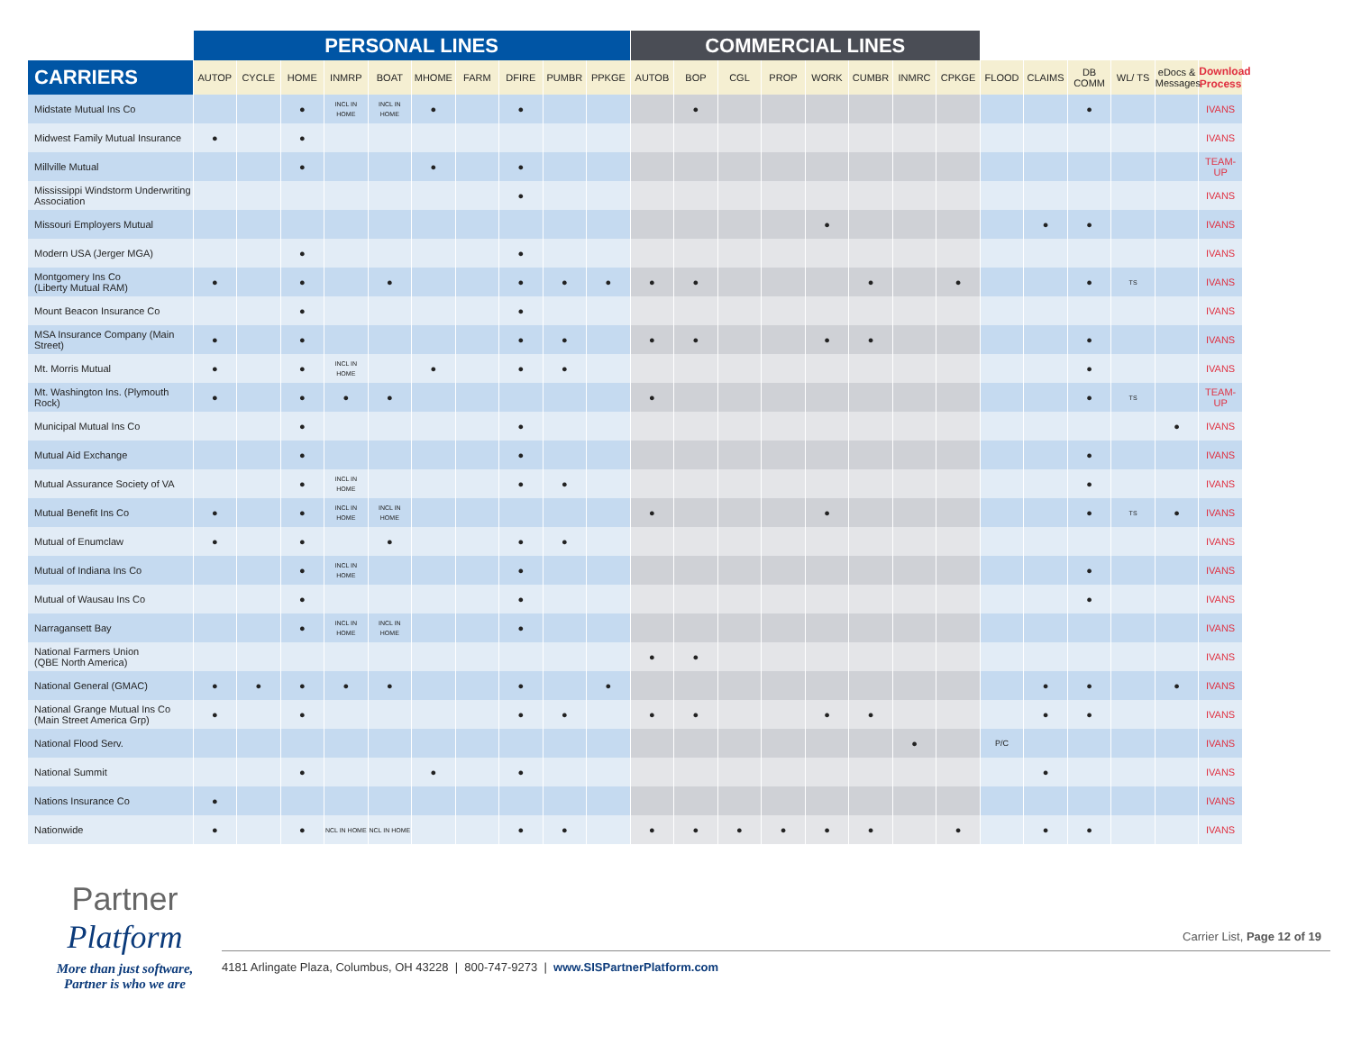| | PERSONAL LINES | | | | | | | | | | COMMERCIAL LINES | | | | | | | | | | | | | |
| --- | --- | --- | --- | --- | --- | --- | --- | --- | --- | --- | --- | --- | --- | --- | --- | --- | --- | --- | --- | --- | --- | --- | --- | --- |
| CARRIERS | AUTOP | CYCLE | HOME | INMRP | BOAT | MHOME | FARM | DFIRE | PUMBR | PPKGE | AUTOB | BOP | CGL | PROP | WORK | CUMBR | INMRC | CPKGE | FLOOD | CLAIMS | DB COMM | WL/ TS | eDocs & Messages | Download Process |
| Midstate Mutual Ins Co | | | ● | INCL IN HOME | INCL IN HOME | ● | | ● | | | | ● | | | | | | | | | ● | | | IVANS |
| Midwest Family Mutual Insurance | ● | | ● | | | | | | | | | | | | | | | | | | | | | IVANS |
| Millville Mutual | | | ● | | | ● | | ● | | | | | | | | | | | | | | | | TEAM-UP |
| Mississippi Windstorm Underwriting Association | | | | | | | | ● | | | | | | | | | | | | | | | | IVANS |
| Missouri Employers Mutual | | | | | | | | | | | | | | | ● | | | | | ● | ● | | | IVANS |
| Modern USA (Jerger MGA) | | | ● | | | | | ● | | | | | | | | | | | | | | | | IVANS |
| Montgomery Ins Co (Liberty Mutual RAM) | ● | | ● | | ● | | | ● | ● | ● | ● | ● | | | | ● | | ● | | | ● | TS | | IVANS |
| Mount Beacon Insurance Co | | | ● | | | | | ● | | | | | | | | | | | | | | | | IVANS |
| MSA Insurance Company (Main Street) | ● | | ● | | | | | ● | ● | | ● | ● | | | ● | ● | | | | | ● | | | IVANS |
| Mt. Morris Mutual | ● | | ● | INCL IN HOME | | ● | | ● | ● | | | | | | | | | | | | ● | | | IVANS |
| Mt. Washington Ins. (Plymouth Rock) | ● | | ● | ● | ● | | | | | | ● | | | | | | | | | | ● | TS | | TEAM-UP |
| Municipal Mutual Ins Co | | | ● | | | | | ● | | | | | | | | | | | | | | | ● | IVANS |
| Mutual Aid Exchange | | | ● | | | | | ● | | | | | | | | | | | | | ● | | | IVANS |
| Mutual Assurance Society of VA | | | ● | INCL IN HOME | | | | ● | ● | | | | | | | | | | | | ● | | | IVANS |
| Mutual Benefit Ins Co | ● | | ● | INCL IN HOME | INCL IN HOME | | | | | | ● | | | | ● | | | | | | ● | TS | ● | IVANS |
| Mutual of Enumclaw | ● | | ● | | ● | | | ● | ● | | | | | | | | | | | | | | | IVANS |
| Mutual of Indiana Ins Co | | | ● | INCL IN HOME | | | | ● | | | | | | | | | | | | | ● | | | IVANS |
| Mutual of Wausau Ins Co | | | ● | | | | | ● | | | | | | | | | | | | | ● | | | IVANS |
| Narragansett Bay | | | ● | INCL IN HOME | INCL IN HOME | | | ● | | | | | | | | | | | | | | | | IVANS |
| National Farmers Union (QBE North America) | | | | | | | | | | | ● | ● | | | | | | | | | | | | IVANS |
| National General (GMAC) | ● | ● | ● | ● | ● | | | ● | | ● | | | | | | | | | | ● | ● | | ● | IVANS |
| National Grange Mutual Ins Co (Main Street America Grp) | ● | | ● | | | | | ● | ● | | ● | ● | | | ● | ● | | | | ● | ● | | | IVANS |
| National Flood Serv. | | | | | | | | | | | | | | | | | ● | | P/C | | | | | IVANS |
| National Summit | | | ● | | | ● | | ● | | | | | | | | | | | | ● | | | | IVANS |
| Nations Insurance Co | ● | | | | | | | | | | | | | | | | | | | | | | | IVANS |
| Nationwide | ● | | ● | NCL IN HOME | NCL IN HOME | | | ● | ● | | ● | ● | ● | ● | ● | ● | | ● | | ● | ● | | | IVANS |
Partner
Platform
More than just software,
Partner is who we are
Carrier List, Page 12 of 19
4181 Arlingate Plaza, Columbus, OH 43228 | 800-747-9273 | www.SISPartnerPlatform.com